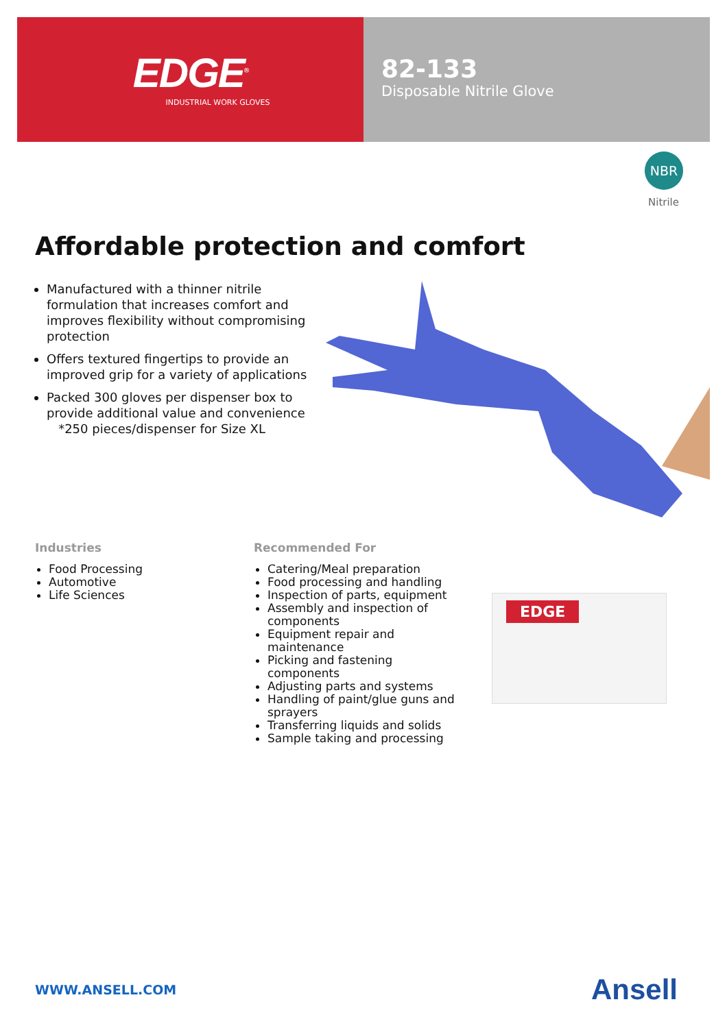EDGE<sup>®</sup>
INDUSTRIAL WORK GLOVES
82-133
Disposable Nitrile Glove
NBR
Nitrile
Affordable protection and comfort
Manufactured with a thinner nitrile formulation that increases comfort and improves flexibility without compromising protection
Offers textured fingertips to provide an improved grip for a variety of applications
Packed 300 gloves per dispenser box to provide additional value and convenience
*250 pieces/dispenser for Size XL
Industries
Food Processing
Automotive
Life Sciences
Recommended For
Catering/Meal preparation
Food processing and handling
Inspection of parts, equipment
Assembly and inspection of components
Equipment repair and maintenance
Picking and fastening components
Adjusting parts and systems
Handling of paint/glue guns and sprayers
Transferring liquids and solids
Sample taking and processing
EDGE
WWW.ANSELL.COM Ansell